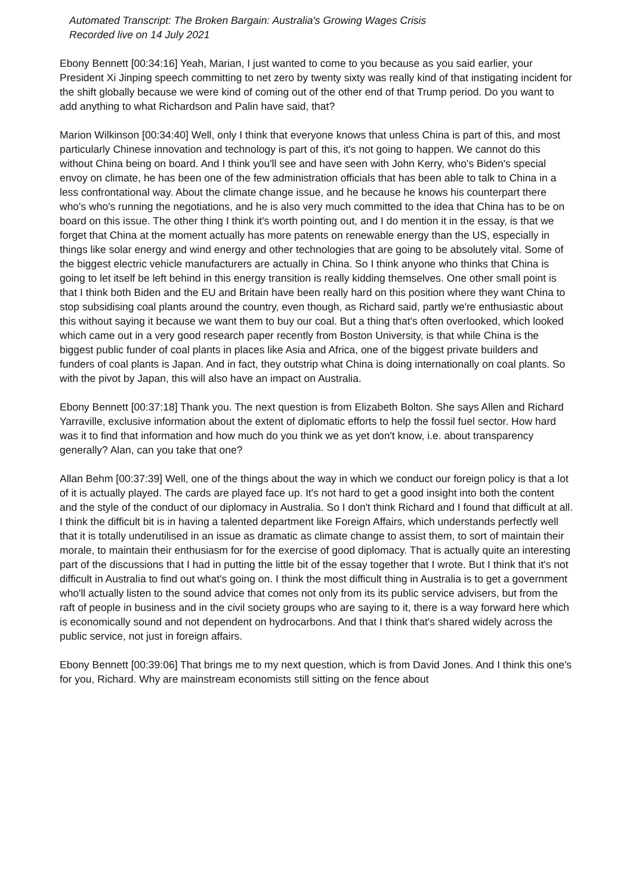Automated Transcript: The Broken Bargain: Australia's Growing Wages Crisis
Recorded live on 14 July 2021
Ebony Bennett [00:34:16] Yeah, Marian, I just wanted to come to you because as you said earlier, your President Xi Jinping speech committing to net zero by twenty sixty was really kind of that instigating incident for the shift globally because we were kind of coming out of the other end of that Trump period. Do you want to add anything to what Richardson and Palin have said, that?
Marion Wilkinson [00:34:40] Well, only I think that everyone knows that unless China is part of this, and most particularly Chinese innovation and technology is part of this, it's not going to happen. We cannot do this without China being on board. And I think you'll see and have seen with John Kerry, who's Biden's special envoy on climate, he has been one of the few administration officials that has been able to talk to China in a less confrontational way. About the climate change issue, and he because he knows his counterpart there who's who's running the negotiations, and he is also very much committed to the idea that China has to be on board on this issue. The other thing I think it's worth pointing out, and I do mention it in the essay, is that we forget that China at the moment actually has more patents on renewable energy than the US, especially in things like solar energy and wind energy and other technologies that are going to be absolutely vital. Some of the biggest electric vehicle manufacturers are actually in China. So I think anyone who thinks that China is going to let itself be left behind in this energy transition is really kidding themselves. One other small point is that I think both Biden and the EU and Britain have been really hard on this position where they want China to stop subsidising coal plants around the country, even though, as Richard said, partly we're enthusiastic about this without saying it because we want them to buy our coal. But a thing that's often overlooked, which looked which came out in a very good research paper recently from Boston University, is that while China is the biggest public funder of coal plants in places like Asia and Africa, one of the biggest private builders and funders of coal plants is Japan. And in fact, they outstrip what China is doing internationally on coal plants. So with the pivot by Japan, this will also have an impact on Australia.
Ebony Bennett [00:37:18] Thank you. The next question is from Elizabeth Bolton. She says Allen and Richard Yarraville, exclusive information about the extent of diplomatic efforts to help the fossil fuel sector. How hard was it to find that information and how much do you think we as yet don't know, i.e. about transparency generally? Alan, can you take that one?
Allan Behm [00:37:39] Well, one of the things about the way in which we conduct our foreign policy is that a lot of it is actually played. The cards are played face up. It's not hard to get a good insight into both the content and the style of the conduct of our diplomacy in Australia. So I don't think Richard and I found that difficult at all. I think the difficult bit is in having a talented department like Foreign Affairs, which understands perfectly well that it is totally underutilised in an issue as dramatic as climate change to assist them, to sort of maintain their morale, to maintain their enthusiasm for for the exercise of good diplomacy. That is actually quite an interesting part of the discussions that I had in putting the little bit of the essay together that I wrote. But I think that it's not difficult in Australia to find out what's going on. I think the most difficult thing in Australia is to get a government who'll actually listen to the sound advice that comes not only from its its public service advisers, but from the raft of people in business and in the civil society groups who are saying to it, there is a way forward here which is economically sound and not dependent on hydrocarbons. And that I think that's shared widely across the public service, not just in foreign affairs.
Ebony Bennett [00:39:06] That brings me to my next question, which is from David Jones. And I think this one's for you, Richard. Why are mainstream economists still sitting on the fence about